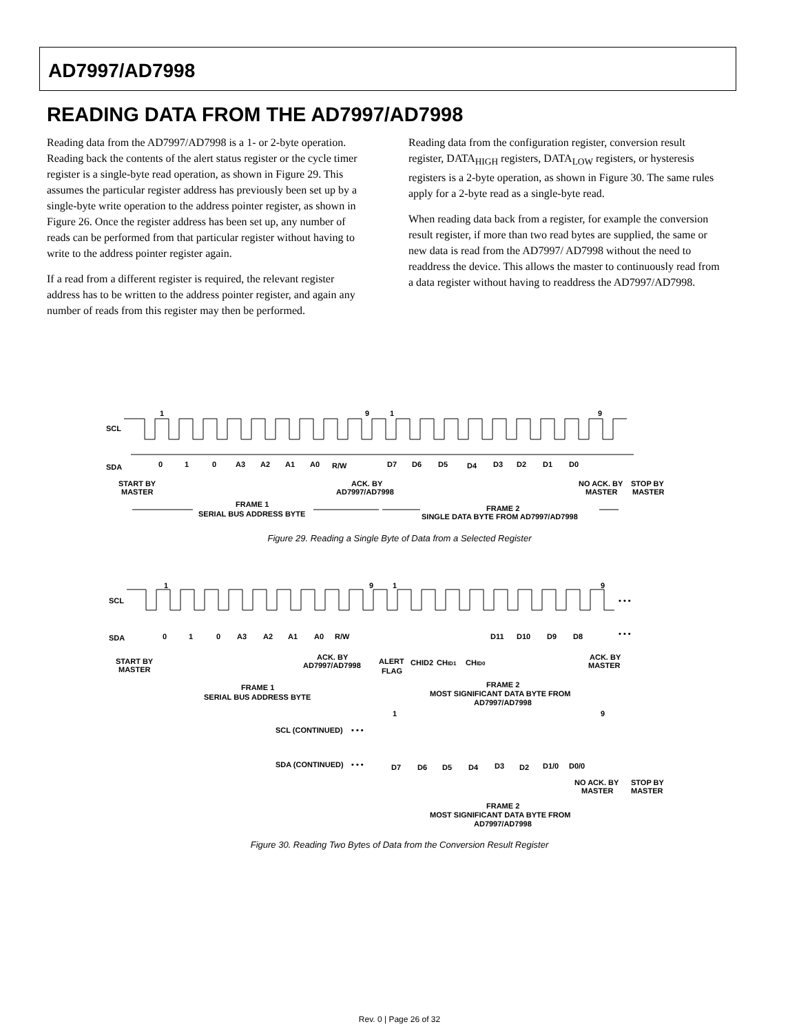AD7997/AD7998
READING DATA FROM THE AD7997/AD7998
Reading data from the AD7997/AD7998 is a 1- or 2-byte operation. Reading back the contents of the alert status register or the cycle timer register is a single-byte read operation, as shown in Figure 29. This assumes the particular register address has previously been set up by a single-byte write operation to the address pointer register, as shown in Figure 26. Once the register address has been set up, any number of reads can be performed from that particular register without having to write to the address pointer register again.
If a read from a different register is required, the relevant register address has to be written to the address pointer register, and again any number of reads from this register may then be performed.
Reading data from the configuration register, conversion result register, DATA<sub>HIGH</sub> registers, DATA<sub>LOW</sub> registers, or hysteresis registers is a 2-byte operation, as shown in Figure 30. The same rules apply for a 2-byte read as a single-byte read.
When reading data back from a register, for example the conversion result register, if more than two read bytes are supplied, the same or new data is read from the AD7997/ AD7998 without the need to readdress the device. This allows the master to continuously read from a data register without having to readdress the AD7997/AD7998.
1
9
1
9
SCL
SDA
0
1
0
A3
A2
A1
A0
R/W
D7
D6
D5
D4
D3
D2
D1
D0
START BY
MASTER
ACK. BY
AD7997/AD7998
NO ACK. BY
MASTER
STOP BY
MASTER
FRAME 1
SERIAL BUS ADDRESS BYTE
FRAME 2
SINGLE DATA BYTE FROM AD7997/AD7998
Figure 29. Reading a Single Byte of Data from a Selected Register
1
9
1
9
SCL
• • •
SDA
• • •
0
1
0
A3
A2
A1
A0
R/W
D11
D10
D9
D8
ACK. BY
AD7997/AD7998
ALERT
FLAG
CHID2
CHID1
CHID0
START BY
MASTER
ACK. BY
MASTER
FRAME 1
SERIAL BUS ADDRESS BYTE
FRAME 2
MOST SIGNIFICANT DATA BYTE FROM
AD7997/AD7998
1
9
SCL (CONTINUED)
• • •
SDA (CONTINUED)
• • •
D7
D6
D5
D4
D3
D2
D1/0
D0/0
NO ACK. BY
MASTER
STOP BY
MASTER
FRAME 2
MOST SIGNIFICANT DATA BYTE FROM
AD7997/AD7998
Figure 30. Reading Two Bytes of Data from the Conversion Result Register
Rev. 0 | Page 26 of 32